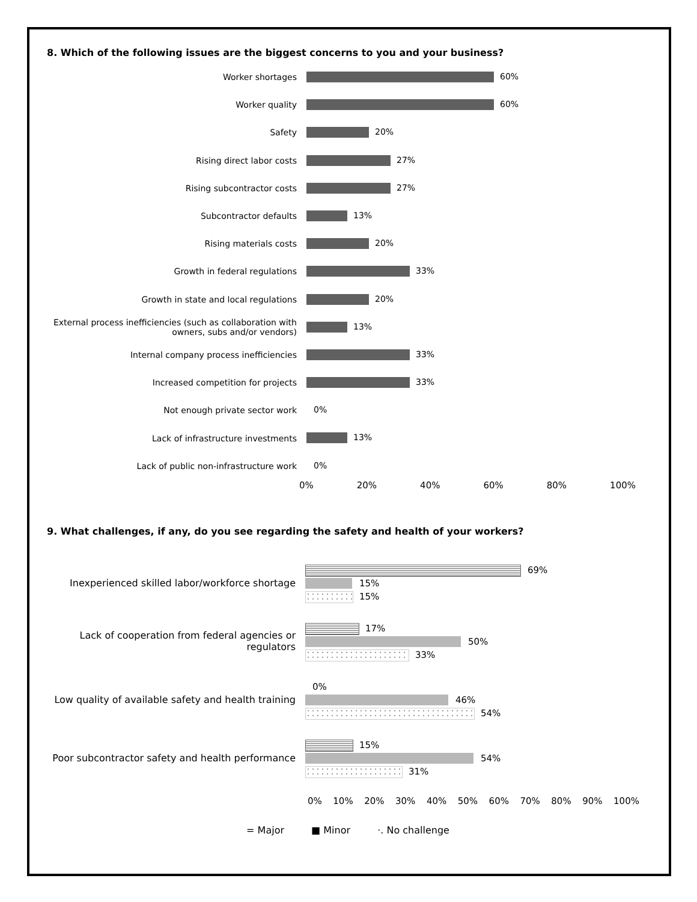8. Which of the following issues are the biggest concerns to you and your business?
Worker shortages
60%
Worker quality
60%
Safety
20%
Rising direct labor costs
27%
Rising subcontractor costs
27%
Subcontractor defaults
13%
Rising materials costs
20%
Growth in federal regulations
33%
Growth in state and local regulations
20%
External process inefficiencies (such as collaboration with owners, subs and/or vendors)
13%
Internal company process inefficiencies
33%
Increased competition for projects
33%
Not enough private sector work
0%
Lack of infrastructure investments
13%
Lack of public non-infrastructure work
0%
0% 20% 40% 60% 80% 100%
9. What challenges, if any, do you see regarding the safety and health of your workers?
Inexperienced skilled labor/workforce shortage
69%
15%
15%
Lack of cooperation from federal agencies or regulators
17%
50%
33%
Low quality of available safety and health training
0%
46%
54%
Poor subcontractor safety and health performance
15%
54%
31%
0% 10% 20% 30% 40% 50% 60% 70% 80% 90% 100%
= Major ■ Minor ·. No challenge